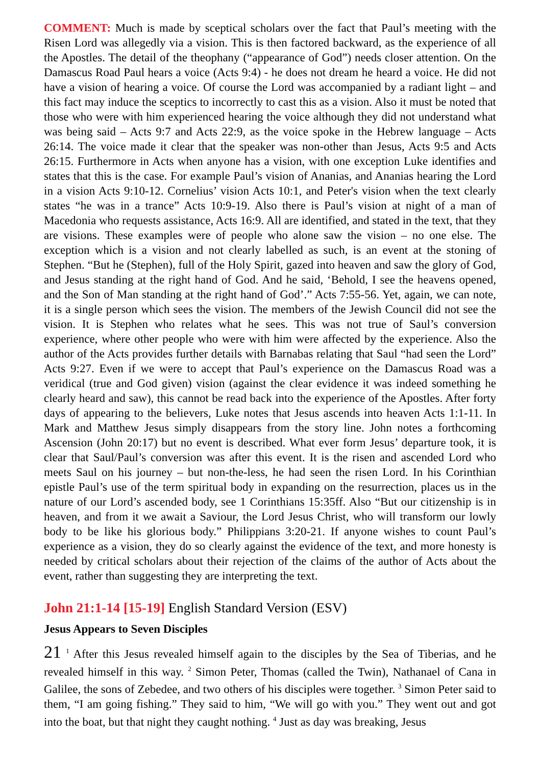COMMENT: Much is made by sceptical scholars over the fact that Paul’s meeting with the Risen Lord was allegedly via a vision. This is then factored backward, as the experience of all the Apostles. The detail of the theophany (“appearance of God”) needs closer attention. On the Damascus Road Paul hears a voice (Acts 9:4) - he does not dream he heard a voice. He did not have a vision of hearing a voice. Of course the Lord was accompanied by a radiant light – and this fact may induce the sceptics to incorrectly to cast this as a vision. Also it must be noted that those who were with him experienced hearing the voice although they did not understand what was being said – Acts 9:7 and Acts 22:9, as the voice spoke in the Hebrew language – Acts 26:14. The voice made it clear that the speaker was non-other than Jesus, Acts 9:5 and Acts 26:15. Furthermore in Acts when anyone has a vision, with one exception Luke identifies and states that this is the case. For example Paul’s vision of Ananias, and Ananias hearing the Lord in a vision Acts 9:10-12. Cornelius’ vision Acts 10:1, and Peter's vision when the text clearly states “he was in a trance” Acts 10:9-19. Also there is Paul’s vision at night of a man of Macedonia who requests assistance, Acts 16:9. All are identified, and stated in the text, that they are visions. These examples were of people who alone saw the vision – no one else. The exception which is a vision and not clearly labelled as such, is an event at the stoning of Stephen. “But he (Stephen), full of the Holy Spirit, gazed into heaven and saw the glory of God, and Jesus standing at the right hand of God. And he said, ‘Behold, I see the heavens opened, and the Son of Man standing at the right hand of God’.” Acts 7:55-56. Yet, again, we can note, it is a single person which sees the vision. The members of the Jewish Council did not see the vision. It is Stephen who relates what he sees. This was not true of Saul’s conversion experience, where other people who were with him were affected by the experience. Also the author of the Acts provides further details with Barnabas relating that Saul “had seen the Lord” Acts 9:27. Even if we were to accept that Paul’s experience on the Damascus Road was a veridical (true and God given) vision (against the clear evidence it was indeed something he clearly heard and saw), this cannot be read back into the experience of the Apostles. After forty days of appearing to the believers, Luke notes that Jesus ascends into heaven Acts 1:1-11. In Mark and Matthew Jesus simply disappears from the story line. John notes a forthcoming Ascension (John 20:17) but no event is described. What ever form Jesus’ departure took, it is clear that Saul/Paul’s conversion was after this event. It is the risen and ascended Lord who meets Saul on his journey – but non-the-less, he had seen the risen Lord. In his Corinthian epistle Paul’s use of the term spiritual body in expanding on the resurrection, places us in the nature of our Lord’s ascended body, see 1 Corinthians 15:35ff. Also “But our citizenship is in heaven, and from it we await a Saviour, the Lord Jesus Christ, who will transform our lowly body to be like his glorious body.” Philippians 3:20-21. If anyone wishes to count Paul’s experience as a vision, they do so clearly against the evidence of the text, and more honesty is needed by critical scholars about their rejection of the claims of the author of Acts about the event, rather than suggesting they are interpreting the text.
John 21:1-14 [15-19] English Standard Version (ESV)
Jesus Appears to Seven Disciples
21 <sup>1</sup> After this Jesus revealed himself again to the disciples by the Sea of Tiberias, and he revealed himself in this way. <sup>2</sup> Simon Peter, Thomas (called the Twin), Nathanael of Cana in Galilee, the sons of Zebedee, and two others of his disciples were together. <sup>3</sup> Simon Peter said to them, “I am going fishing.” They said to him, “We will go with you.” They went out and got into the boat, but that night they caught nothing. <sup>4</sup> Just as day was breaking, Jesus